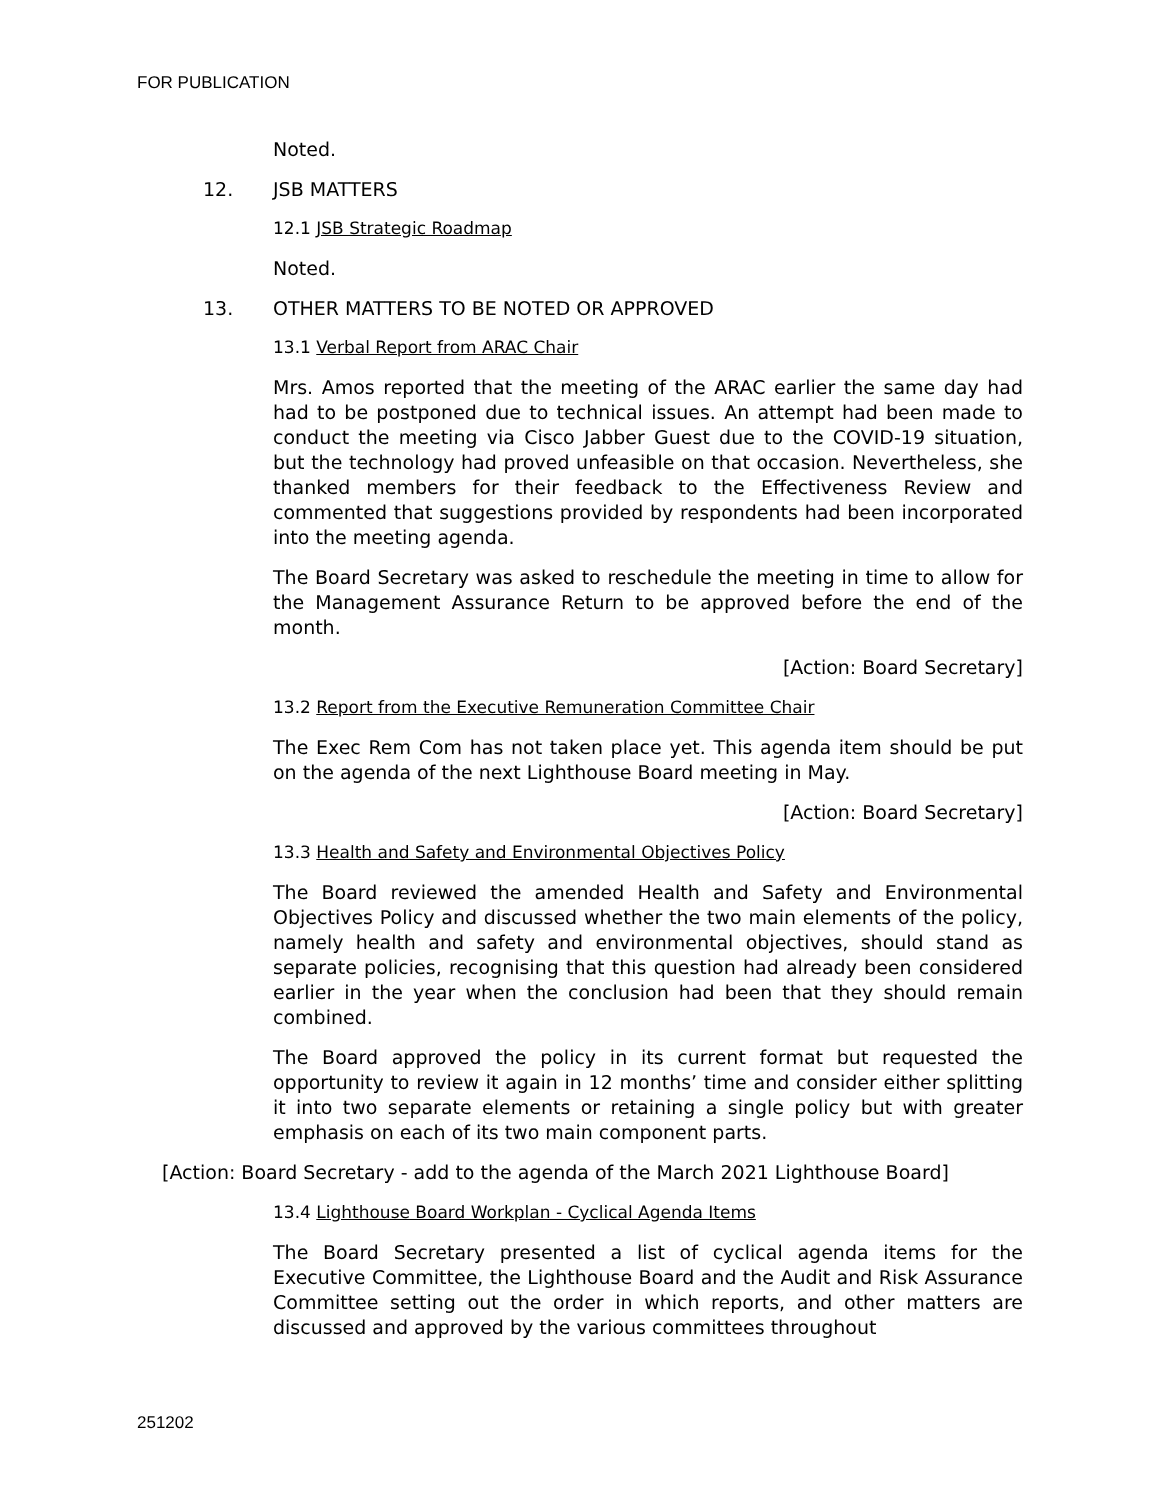FOR PUBLICATION
Noted.
12. JSB MATTERS
12.1 JSB Strategic Roadmap
Noted.
13. OTHER MATTERS TO BE NOTED OR APPROVED
13.1 Verbal Report from ARAC Chair
Mrs. Amos reported that the meeting of the ARAC earlier the same day had had to be postponed due to technical issues. An attempt had been made to conduct the meeting via Cisco Jabber Guest due to the COVID-19 situation, but the technology had proved unfeasible on that occasion. Nevertheless, she thanked members for their feedback to the Effectiveness Review and commented that suggestions provided by respondents had been incorporated into the meeting agenda.
The Board Secretary was asked to reschedule the meeting in time to allow for the Management Assurance Return to be approved before the end of the month.
[Action: Board Secretary]
13.2 Report from the Executive Remuneration Committee Chair
The Exec Rem Com has not taken place yet. This agenda item should be put on the agenda of the next Lighthouse Board meeting in May.
[Action: Board Secretary]
13.3 Health and Safety and Environmental Objectives Policy
The Board reviewed the amended Health and Safety and Environmental Objectives Policy and discussed whether the two main elements of the policy, namely health and safety and environmental objectives, should stand as separate policies, recognising that this question had already been considered earlier in the year when the conclusion had been that they should remain combined.
The Board approved the policy in its current format but requested the opportunity to review it again in 12 months’ time and consider either splitting it into two separate elements or retaining a single policy but with greater emphasis on each of its two main component parts.
[Action: Board Secretary - add to the agenda of the March 2021 Lighthouse Board]
13.4 Lighthouse Board Workplan - Cyclical Agenda Items
The Board Secretary presented a list of cyclical agenda items for the Executive Committee, the Lighthouse Board and the Audit and Risk Assurance Committee setting out the order in which reports, and other matters are discussed and approved by the various committees throughout
251202